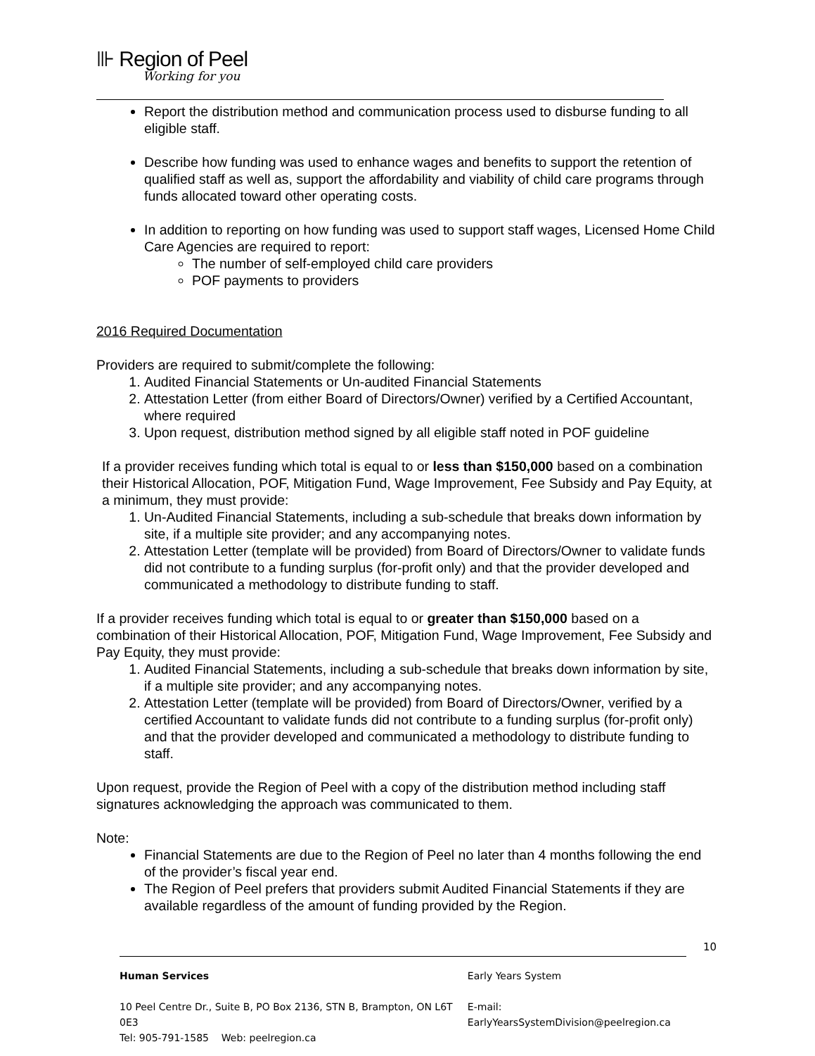⊪ Region of Peel
Working for you
Report the distribution method and communication process used to disburse funding to all eligible staff.
Describe how funding was used to enhance wages and benefits to support the retention of qualified staff as well as, support the affordability and viability of child care programs through funds allocated toward other operating costs.
In addition to reporting on how funding was used to support staff wages, Licensed Home Child Care Agencies are required to report:
The number of self-employed child care providers
POF payments to providers
2016 Required Documentation
Providers are required to submit/complete the following:
1. Audited Financial Statements or Un-audited Financial Statements
2. Attestation Letter (from either Board of Directors/Owner) verified by a Certified Accountant, where required
3. Upon request, distribution method signed by all eligible staff noted in POF guideline
If a provider receives funding which total is equal to or less than $150,000 based on a combination their Historical Allocation, POF, Mitigation Fund, Wage Improvement, Fee Subsidy and Pay Equity, at a minimum, they must provide:
1. Un-Audited Financial Statements, including a sub-schedule that breaks down information by site, if a multiple site provider; and any accompanying notes.
2. Attestation Letter (template will be provided) from Board of Directors/Owner to validate funds did not contribute to a funding surplus (for-profit only) and that the provider developed and communicated a methodology to distribute funding to staff.
If a provider receives funding which total is equal to or greater than $150,000 based on a combination of their Historical Allocation, POF, Mitigation Fund, Wage Improvement, Fee Subsidy and Pay Equity, they must provide:
1. Audited Financial Statements, including a sub-schedule that breaks down information by site, if a multiple site provider; and any accompanying notes.
2. Attestation Letter (template will be provided) from Board of Directors/Owner, verified by a certified Accountant to validate funds did not contribute to a funding surplus (for-profit only) and that the provider developed and communicated a methodology to distribute funding to staff.
Upon request, provide the Region of Peel with a copy of the distribution method including staff signatures acknowledging the approach was communicated to them.
Note:
Financial Statements are due to the Region of Peel no later than 4 months following the end of the provider’s fiscal year end.
The Region of Peel prefers that providers submit Audited Financial Statements if they are available regardless of the amount of funding provided by the Region.
10
Human Services
10 Peel Centre Dr., Suite B, PO Box 2136, STN B, Brampton, ON L6T 0E3
Tel: 905-791-1585 Web: peelregion.ca
Early Years System
E-mail: EarlyYearsSystemDivision@peelregion.ca